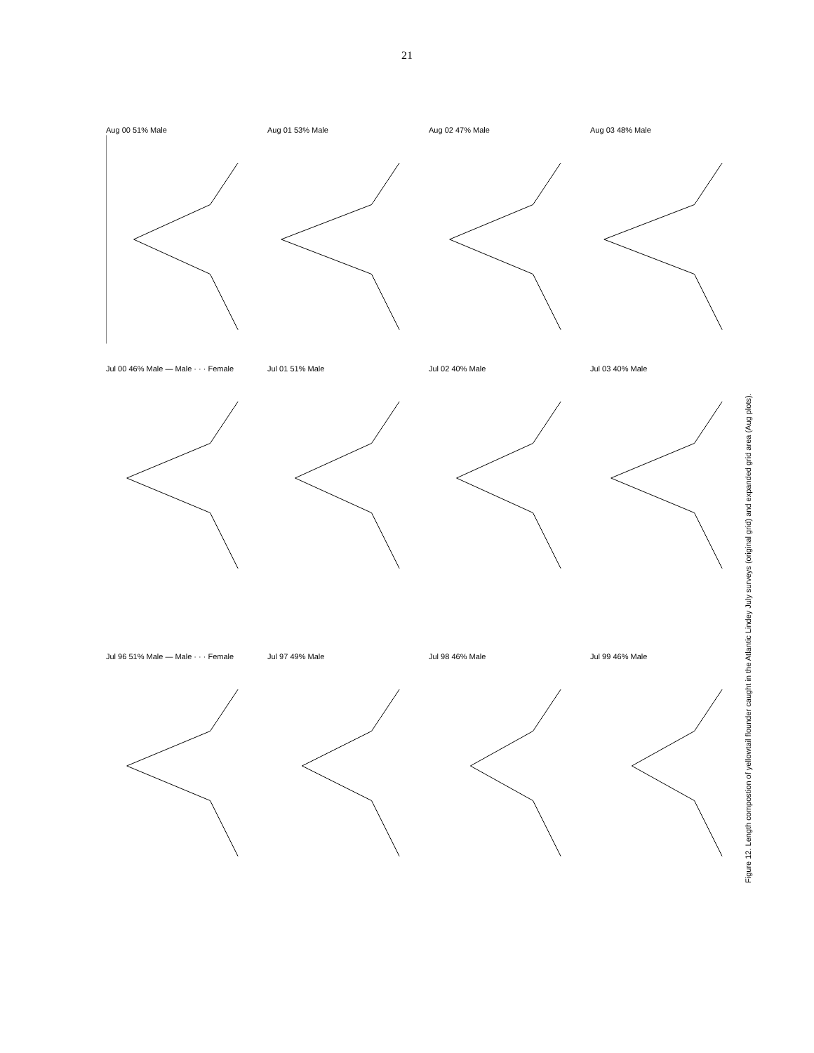21
Aug 00 51% Male
Aug 01 53% Male
Aug 02 47% Male
Aug 03 48% Male
Jul 00 46% Male — Male · · · Female
Jul 01 51% Male
Jul 02 40% Male
Jul 03 40% Male
Jul 96 51% Male — Male · · · Female
Jul 97 49% Male
Jul 98 46% Male
Jul 99 46% Male
Figure 12. Length compostion of yellowtail flounder caught in the Atlantic Lindey July surveys (original grid) and expanded grid area (Aug plots).